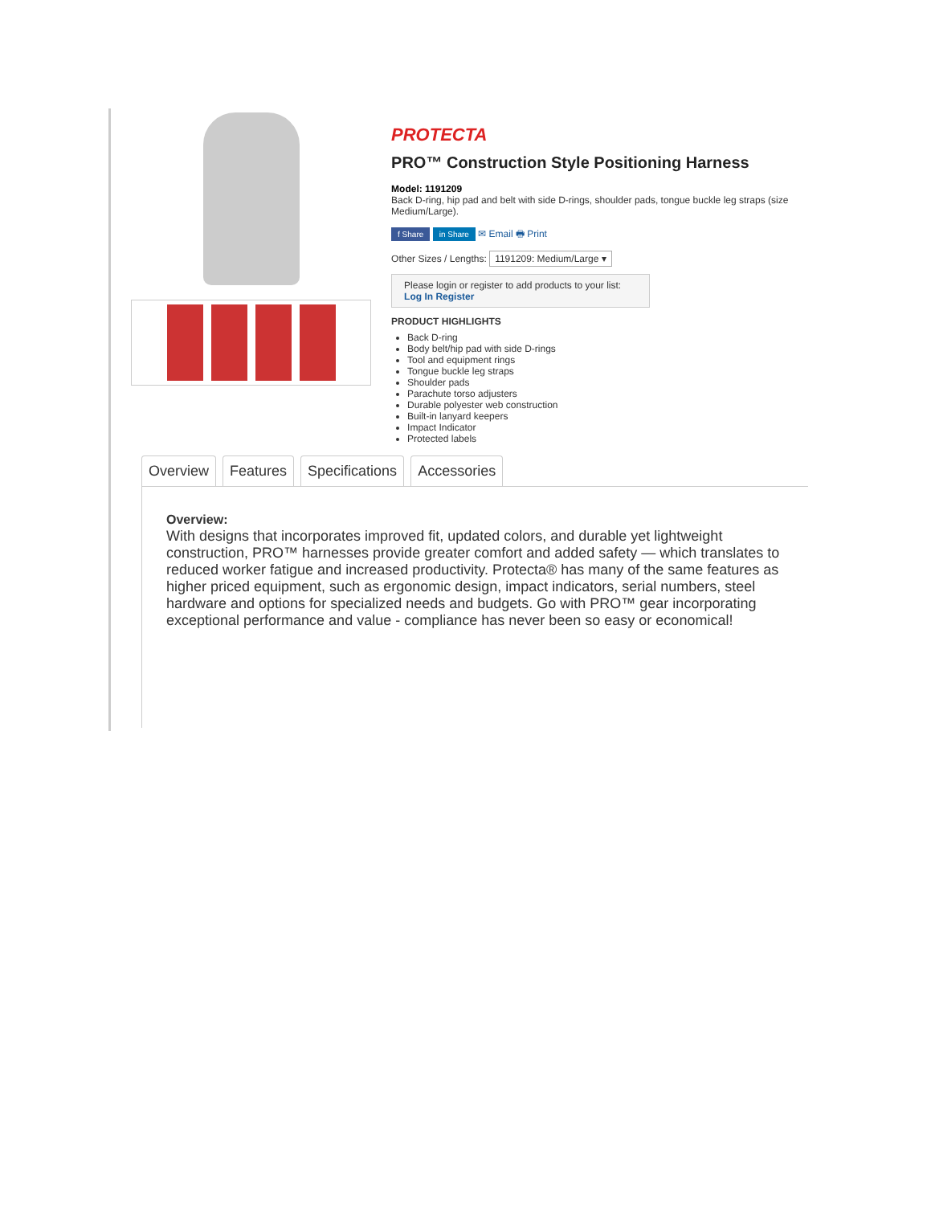PROTECTA
PRO™ Construction Style Positioning Harness
Model: 1191209
Back D-ring, hip pad and belt with side D-rings, shoulder pads, tongue buckle leg straps (size Medium/Large).
f Share in Share ✉ Email 🖶 Print
Other Sizes / Lengths: 1191209: Medium/Large ▾
Please login or register to add products to your list:
Log In Register
PRODUCT HIGHLIGHTS
Back D-ring
Body belt/hip pad with side D-rings
Tool and equipment rings
Tongue buckle leg straps
Shoulder pads
Parachute torso adjusters
Durable polyester web construction
Built-in lanyard keepers
Impact Indicator
Protected labels
Overview Features Specifications Accessories
Overview:
With designs that incorporates improved fit, updated colors, and durable yet lightweight construction, PRO™ harnesses provide greater comfort and added safety — which translates to reduced worker fatigue and increased productivity. Protecta® has many of the same features as higher priced equipment, such as ergonomic design, impact indicators, serial numbers, steel hardware and options for specialized needs and budgets. Go with PRO™ gear incorporating exceptional performance and value - compliance has never been so easy or economical!